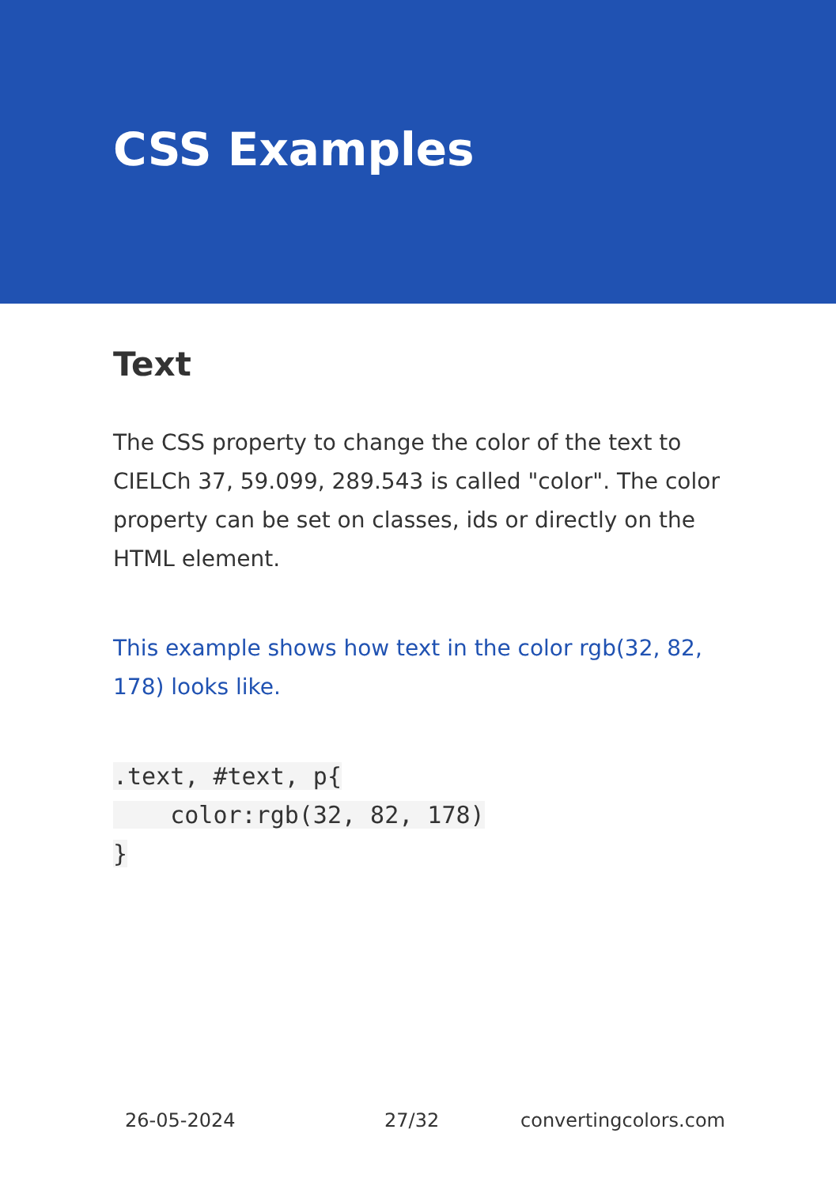CSS Examples
Text
The CSS property to change the color of the text to CIELCh 37, 59.099, 289.543 is called "color". The color property can be set on classes, ids or directly on the HTML element.
This example shows how text in the color rgb(32, 82, 178) looks like.
.text, #text, p{
    color:rgb(32, 82, 178)
}
26-05-2024 27/32 convertingcolors.com